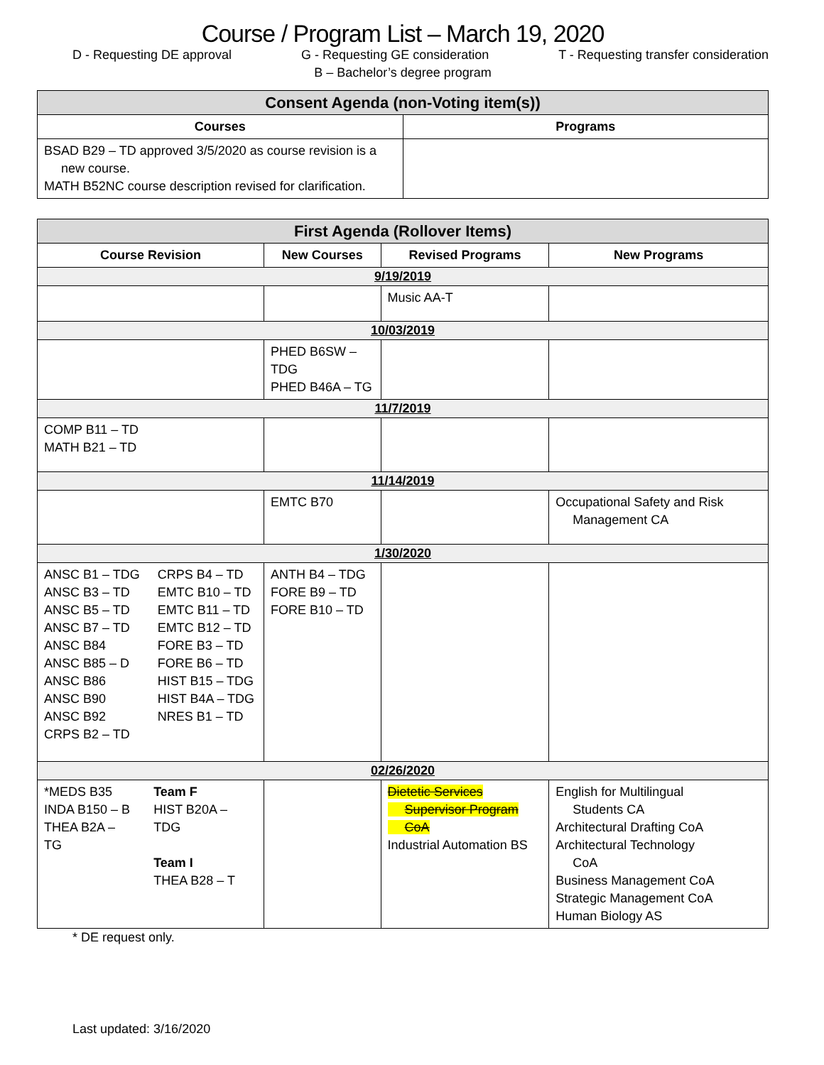Course / Program List – March 19, 2020
D - Requesting DE approval G - Requesting GE consideration T - Requesting transfer consideration
B – Bachelor’s degree program
| Consent Agenda (non-Voting item(s)) | |
| --- | --- |
| Courses | Programs |
| BSAD B29 – TD approved 3/5/2020 as course revision is a new course. MATH B52NC course description revised for clarification. | |
| First Agenda (Rollover Items) | | | |
| --- | --- | --- | --- |
| Course Revision | New Courses | Revised Programs | New Programs |
| 9/19/2019 | | | |
| | | Music AA-T | |
| 10/03/2019 | | | |
| | PHED B6SW – TDG PHED B46A – TG | | |
| 11/7/2019 | | | |
| COMP B11 – TD MATH B21 – TD | | | |
| 11/14/2019 | | | |
| | EMTC B70 | | Occupational Safety and Risk Management CA |
| 1/30/2020 | | | |
| ANSC B1 – TDG ANSC B3 – TD ANSC B5 – TD ANSC B7 – TD ANSC B84 ANSC B85 – D ANSC B86 ANSC B90 ANSC B92 CRPS B2 – TD CRPS B4 – TD EMTC B10 – TD EMTC B11 – TD EMTC B12 – TD FORE B3 – TD FORE B6 – TD HIST B15 – TDG HIST B4A – TDG NRES B1 – TD | ANTH B4 – TDG FORE B9 – TD FORE B10 – TD | | |
| 02/26/2020 | | | |
| *MEDS B35 INDA B150 – B THEA B2A – TG Team F HIST B20A – TDG Team I THEA B28 – T | | Dietetic Services Supervisor Program CoA Industrial Automation BS | English for Multilingual Students CA Architectural Drafting CoA Architectural Technology CoA Business Management CoA Strategic Management CoA Human Biology AS |
* DE request only.
Last updated: 3/16/2020